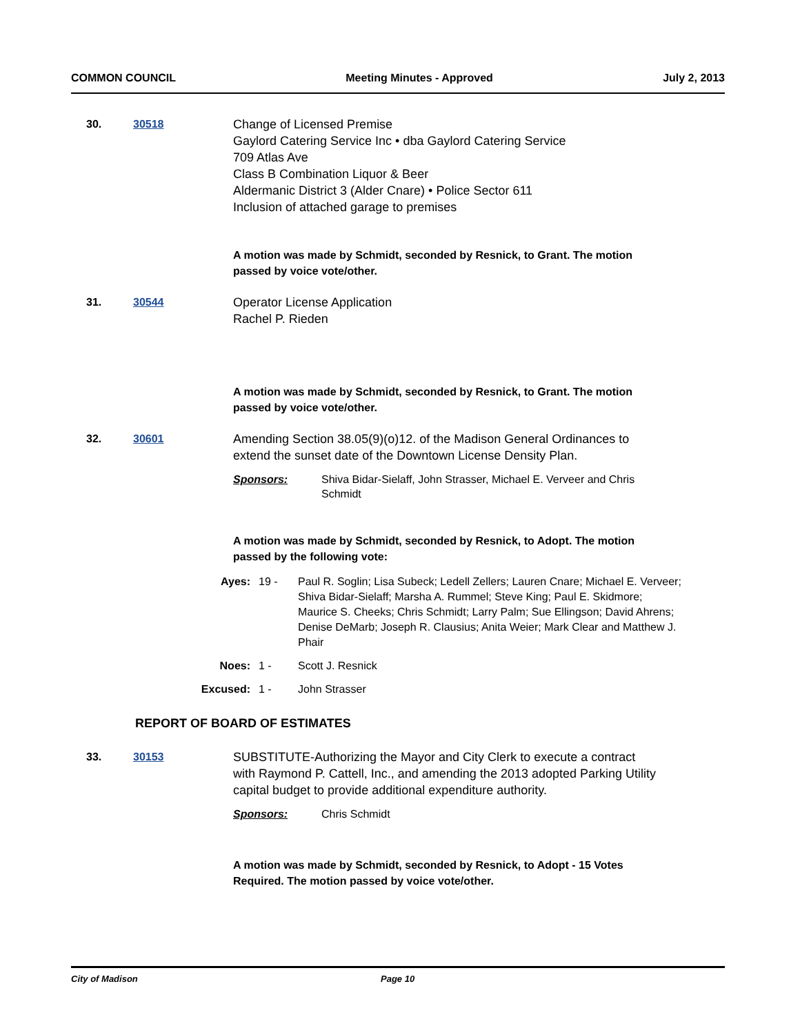COMMON COUNCIL Meeting Minutes - Approved July 2, 2013
30. 30518 Change of Licensed Premise
Gaylord Catering Service Inc • dba Gaylord Catering Service
709 Atlas Ave
Class B Combination Liquor & Beer
Aldermanic District 3 (Alder Cnare) • Police Sector 611
Inclusion of attached garage to premises
A motion was made by Schmidt, seconded by Resnick, to Grant. The motion passed by voice vote/other.
31. 30544 Operator License Application
Rachel P. Rieden
A motion was made by Schmidt, seconded by Resnick, to Grant. The motion passed by voice vote/other.
32. 30601 Amending Section 38.05(9)(o)12. of the Madison General Ordinances to extend the sunset date of the Downtown License Density Plan.
Sponsors: Shiva Bidar-Sielaff, John Strasser, Michael E. Verveer and Chris Schmidt
A motion was made by Schmidt, seconded by Resnick, to Adopt. The motion passed by the following vote:
Ayes: 19 - Paul R. Soglin; Lisa Subeck; Ledell Zellers; Lauren Cnare; Michael E. Verveer; Shiva Bidar-Sielaff; Marsha A. Rummel; Steve King; Paul E. Skidmore; Maurice S. Cheeks; Chris Schmidt; Larry Palm; Sue Ellingson; David Ahrens; Denise DeMarb; Joseph R. Clausius; Anita Weier; Mark Clear and Matthew J. Phair
Noes: 1 - Scott J. Resnick
Excused: 1 - John Strasser
REPORT OF BOARD OF ESTIMATES
33. 30153 SUBSTITUTE-Authorizing the Mayor and City Clerk to execute a contract with Raymond P. Cattell, Inc., and amending the 2013 adopted Parking Utility capital budget to provide additional expenditure authority.
Sponsors: Chris Schmidt
A motion was made by Schmidt, seconded by Resnick, to Adopt - 15 Votes Required. The motion passed by voice vote/other.
City of Madison Page 10